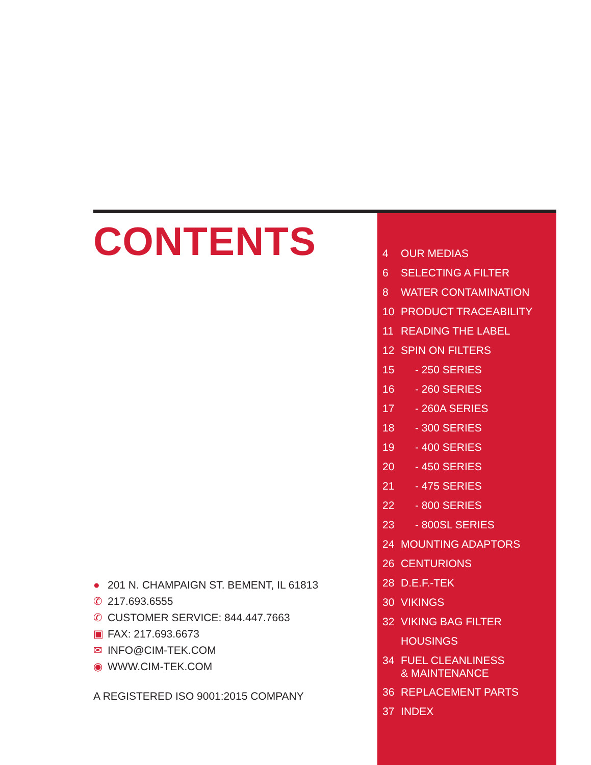CONTENTS
● 201 N. CHAMPAIGN ST. BEMENT, IL 61813
✆ 217.693.6555
✆ CUSTOMER SERVICE: 844.447.7663
▣ FAX: 217.693.6673
✉ INFO@CIM-TEK.COM
◉ WWW.CIM-TEK.COM
A REGISTERED ISO 9001:2015 COMPANY
4 OUR MEDIAS
6 SELECTING A FILTER
8 WATER CONTAMINATION
10 PRODUCT TRACEABILITY
11 READING THE LABEL
12 SPIN ON FILTERS
15 - 250 SERIES
16 - 260 SERIES
17 - 260A SERIES
18 - 300 SERIES
19 - 400 SERIES
20 - 450 SERIES
21 - 475 SERIES
22 - 800 SERIES
23 - 800SL SERIES
24 MOUNTING ADAPTORS
26 CENTURIONS
28 D.E.F.-TEK
30 VIKINGS
32 VIKING BAG FILTER HOUSINGS
34 FUEL CLEANLINESS
& MAINTENANCE
36 REPLACEMENT PARTS
37 INDEX